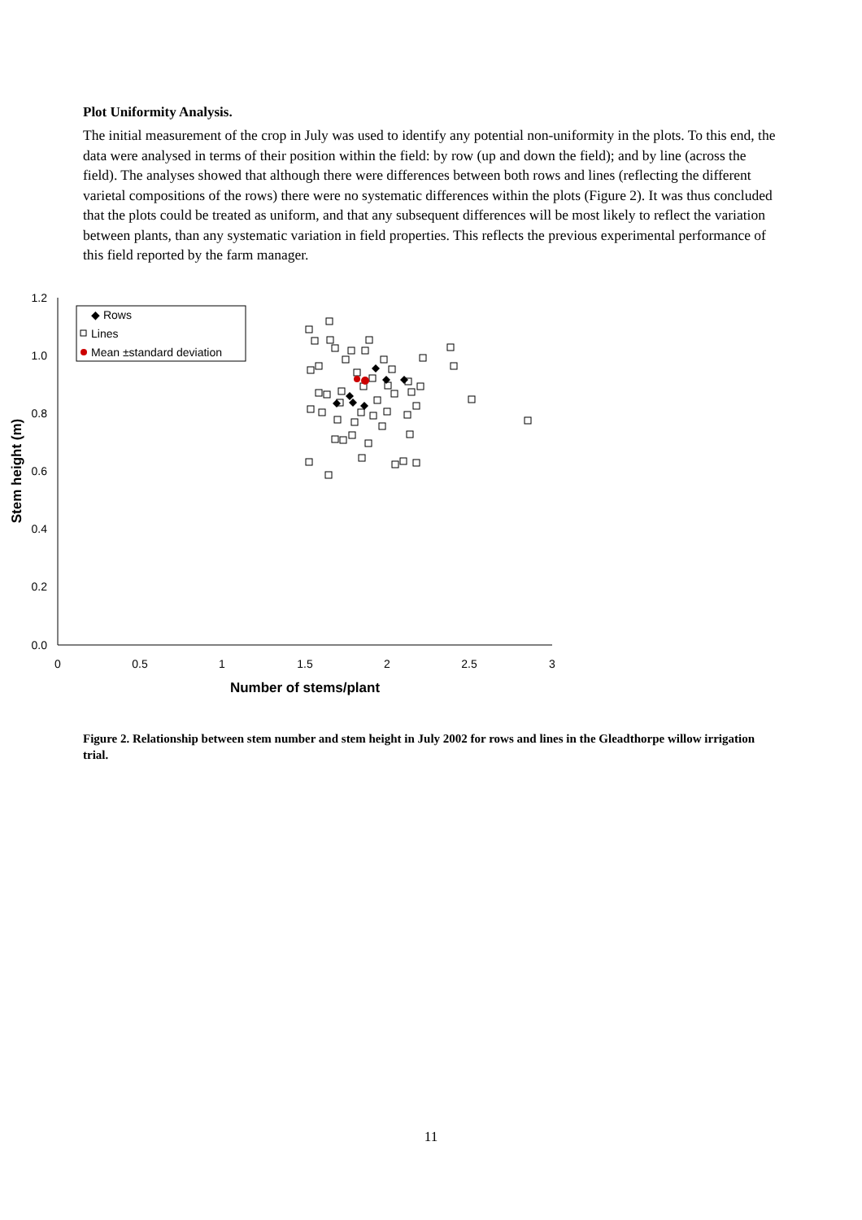Plot Uniformity Analysis.
The initial measurement of the crop in July was used to identify any potential non-uniformity in the plots. To this end, the data were analysed in terms of their position within the field: by row (up and down the field); and by line (across the field). The analyses showed that although there were differences between both rows and lines (reflecting the different varietal compositions of the rows) there were no systematic differences within the plots (Figure 2). It was thus concluded that the plots could be treated as uniform, and that any subsequent differences will be most likely to reflect the variation between plants, than any systematic variation in field properties. This reflects the previous experimental performance of this field reported by the farm manager.
1.2
1.0
0.8
0.6
0.4
0.2
0.0
0
0.5
1
1.5
2
2.5
3
Number of stems/plant
Stem height (m)
◆ Rows
Lines
Mean ±standard deviation
Figure 2. Relationship between stem number and stem height in July 2002 for rows and lines in the Gleadthorpe willow irrigation trial.
11